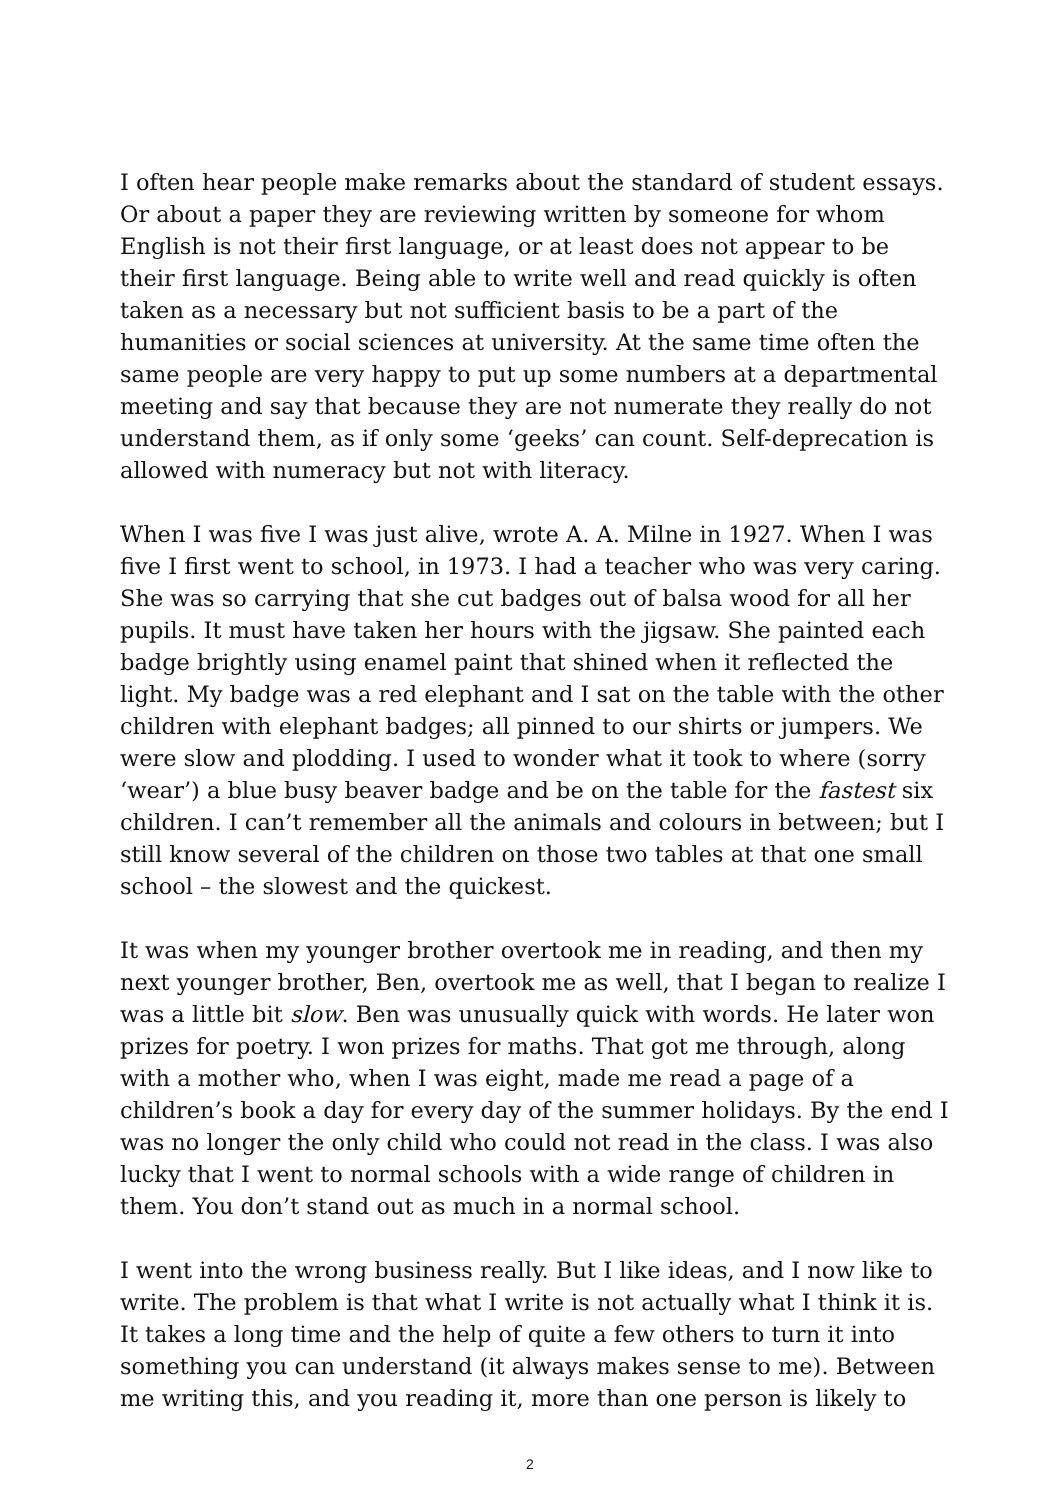I often hear people make remarks about the standard of student essays. Or about a paper they are reviewing written by someone for whom English is not their first language, or at least does not appear to be their first language. Being able to write well and read quickly is often taken as a necessary but not sufficient basis to be a part of the humanities or social sciences at university. At the same time often the same people are very happy to put up some numbers at a departmental meeting and say that because they are not numerate they really do not understand them, as if only some ‘geeks’ can count. Self-deprecation is allowed with numeracy but not with literacy.
When I was five I was just alive, wrote A. A. Milne in 1927. When I was five I first went to school, in 1973. I had a teacher who was very caring. She was so carrying that she cut badges out of balsa wood for all her pupils. It must have taken her hours with the jigsaw. She painted each badge brightly using enamel paint that shined when it reflected the light. My badge was a red elephant and I sat on the table with the other children with elephant badges; all pinned to our shirts or jumpers. We were slow and plodding. I used to wonder what it took to where (sorry ‘wear’) a blue busy beaver badge and be on the table for the fastest six children. I can’t remember all the animals and colours in between; but I still know several of the children on those two tables at that one small school – the slowest and the quickest.
It was when my younger brother overtook me in reading, and then my next younger brother, Ben, overtook me as well, that I began to realize I was a little bit slow. Ben was unusually quick with words. He later won prizes for poetry. I won prizes for maths. That got me through, along with a mother who, when I was eight, made me read a page of a children’s book a day for every day of the summer holidays. By the end I was no longer the only child who could not read in the class. I was also lucky that I went to normal schools with a wide range of children in them. You don’t stand out as much in a normal school.
I went into the wrong business really. But I like ideas, and I now like to write. The problem is that what I write is not actually what I think it is. It takes a long time and the help of quite a few others to turn it into something you can understand (it always makes sense to me). Between me writing this, and you reading it, more than one person is likely to
2